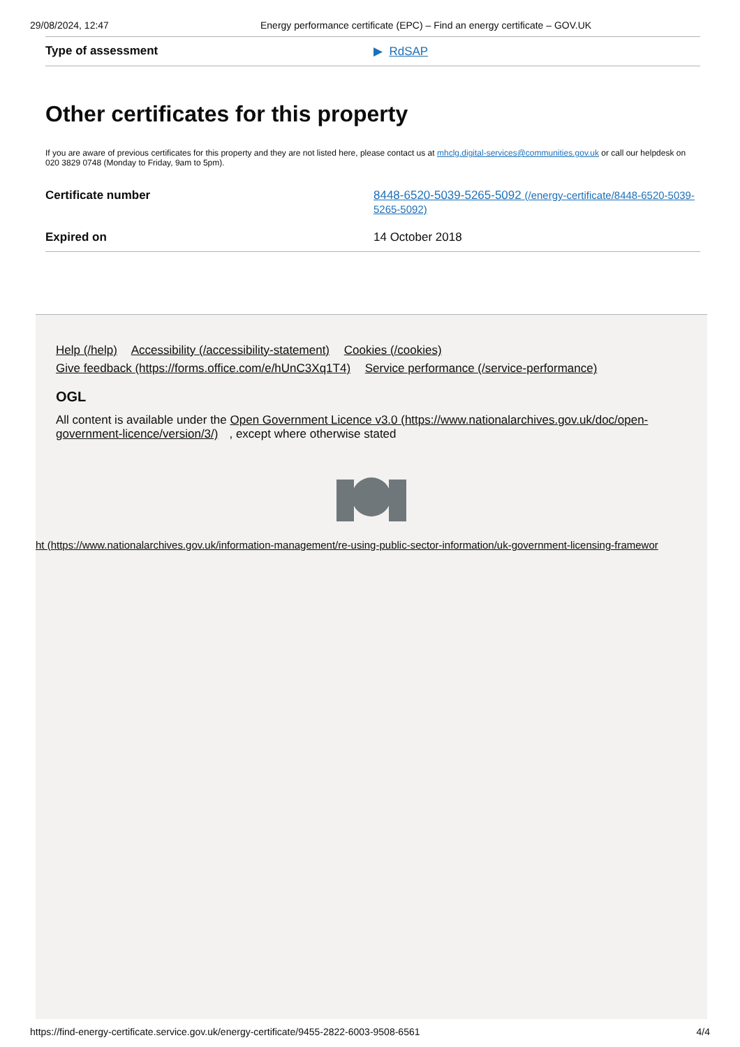29/08/2024, 12:47 Energy performance certificate (EPC) – Find an energy certificate – GOV.UK
| Type of assessment | ▶ RdSAP |
Other certificates for this property
If you are aware of previous certificates for this property and they are not listed here, please contact us at mhclg.digital-services@communities.gov.uk or call our helpdesk on 020 3829 0748 (Monday to Friday, 9am to 5pm).
| Certificate number | 8448-6520-5039-5265-5092 (/energy-certificate/8448-6520-5039-5265-5092) |
| Expired on | 14 October 2018 |
Help (/help) Accessibility (/accessibility-statement) Cookies (/cookies)
Give feedback (https://forms.office.com/e/hUnC3Xq1T4) Service performance (/service-performance)
OGL
All content is available under the Open Government Licence v3.0 (https://www.nationalarchives.gov.uk/doc/open-government-licence/version/3/), except where otherwise stated
ht (https://www.nationalarchives.gov.uk/information-management/re-using-public-sector-information/uk-government-licensing-framewor
https://find-energy-certificate.service.gov.uk/energy-certificate/9455-2822-6003-9508-6561 4/4